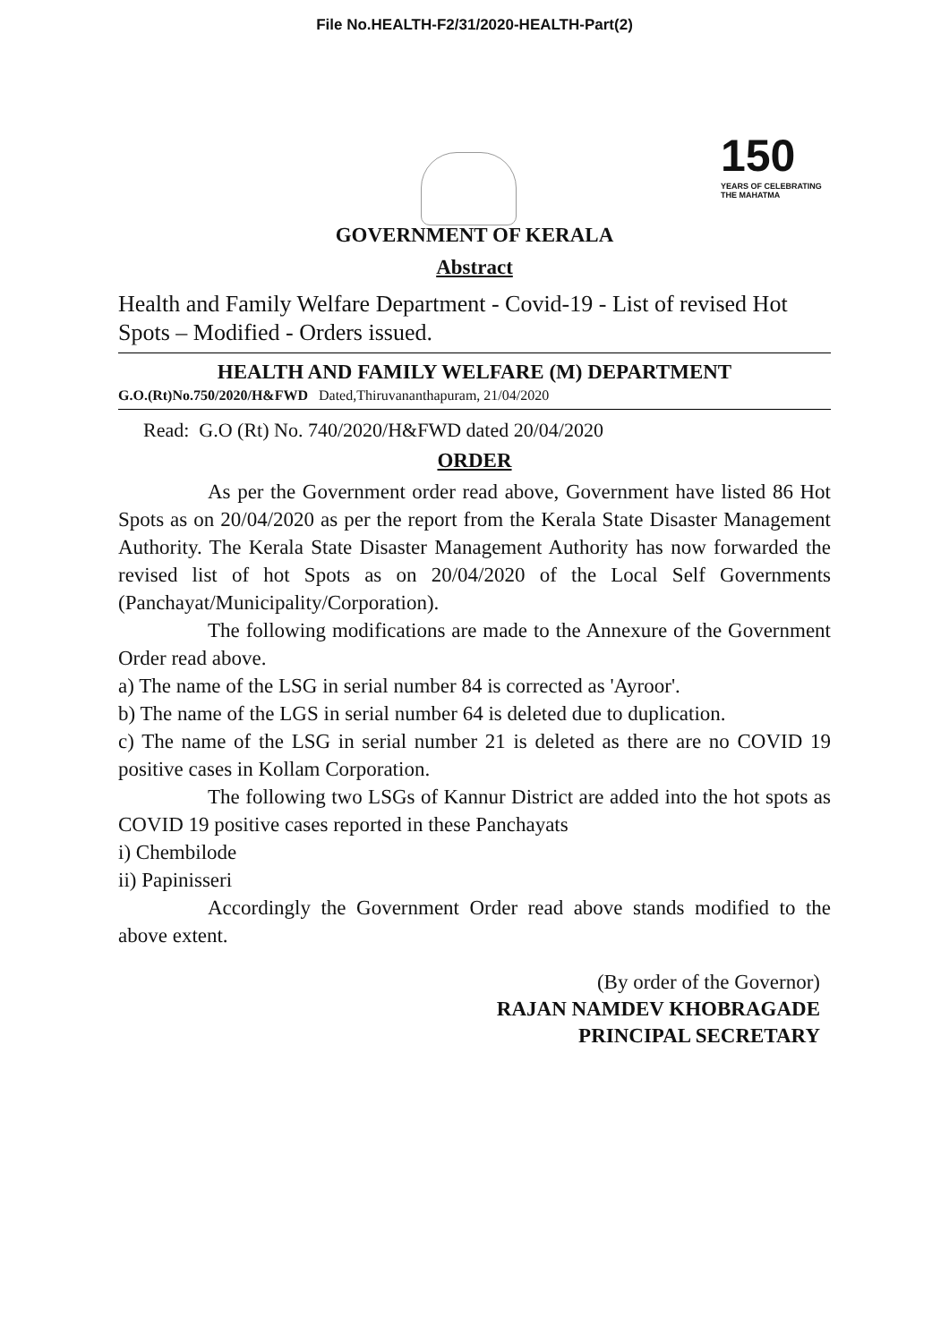File No.HEALTH-F2/31/2020-HEALTH-Part(2)
150 YEARS OF CELEBRATING THE MAHATMA
GOVERNMENT OF KERALA
Abstract
Health and Family Welfare Department - Covid-19 - List of revised Hot Spots – Modified - Orders issued.
HEALTH AND FAMILY WELFARE (M) DEPARTMENT
G.O.(Rt)No.750/2020/H&FWD Dated,Thiruvananthapuram, 21/04/2020
Read: G.O (Rt) No. 740/2020/H&FWD dated 20/04/2020
ORDER
As per the Government order read above, Government have listed 86 Hot Spots as on 20/04/2020 as per the report from the Kerala State Disaster Management Authority. The Kerala State Disaster Management Authority has now forwarded the revised list of hot Spots as on 20/04/2020 of the Local Self Governments (Panchayat/Municipality/Corporation).
The following modifications are made to the Annexure of the Government Order read above.
a) The name of the LSG in serial number 84 is corrected as 'Ayroor'.
b) The name of the LGS in serial number 64 is deleted due to duplication.
c) The name of the LSG in serial number 21 is deleted as there are no COVID 19 positive cases in Kollam Corporation.
The following two LSGs of Kannur District are added into the hot spots as COVID 19 positive cases reported in these Panchayats
i) Chembilode
ii) Papinisseri
Accordingly the Government Order read above stands modified to the above extent.
(By order of the Governor)
RAJAN NAMDEV KHOBRAGADE
PRINCIPAL SECRETARY